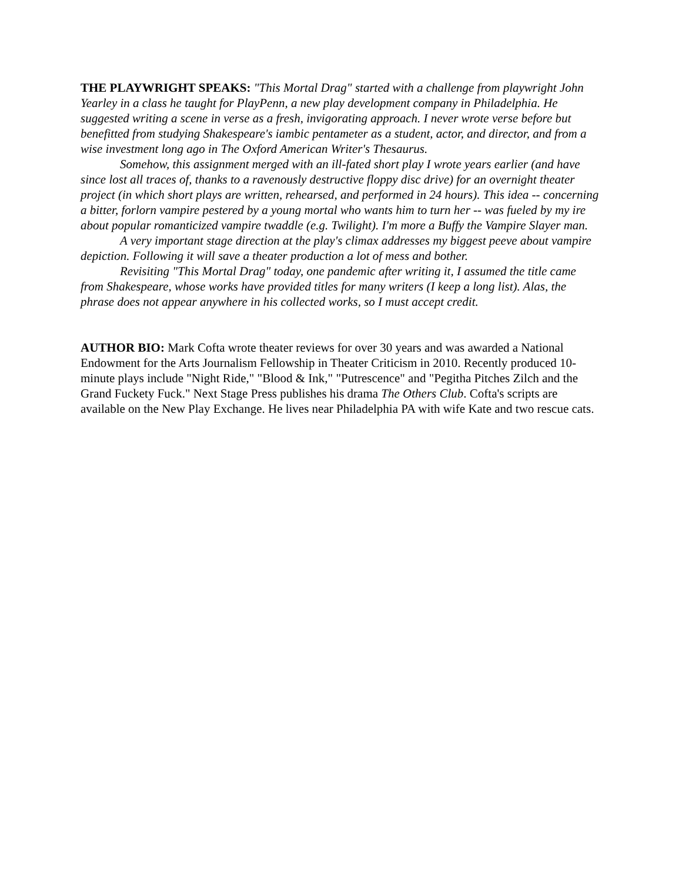THE PLAYWRIGHT SPEAKS: "This Mortal Drag" started with a challenge from playwright John Yearley in a class he taught for PlayPenn, a new play development company in Philadelphia. He suggested writing a scene in verse as a fresh, invigorating approach. I never wrote verse before but benefitted from studying Shakespeare's iambic pentameter as a student, actor, and director, and from a wise investment long ago in The Oxford American Writer's Thesaurus.
Somehow, this assignment merged with an ill-fated short play I wrote years earlier (and have since lost all traces of, thanks to a ravenously destructive floppy disc drive) for an overnight theater project (in which short plays are written, rehearsed, and performed in 24 hours). This idea -- concerning a bitter, forlorn vampire pestered by a young mortal who wants him to turn her -- was fueled by my ire about popular romanticized vampire twaddle (e.g. Twilight). I'm more a Buffy the Vampire Slayer man.
A very important stage direction at the play's climax addresses my biggest peeve about vampire depiction. Following it will save a theater production a lot of mess and bother.
Revisiting "This Mortal Drag" today, one pandemic after writing it, I assumed the title came from Shakespeare, whose works have provided titles for many writers (I keep a long list). Alas, the phrase does not appear anywhere in his collected works, so I must accept credit.
AUTHOR BIO: Mark Cofta wrote theater reviews for over 30 years and was awarded a National Endowment for the Arts Journalism Fellowship in Theater Criticism in 2010. Recently produced 10-minute plays include "Night Ride," "Blood & Ink," "Putrescence" and "Pegitha Pitches Zilch and the Grand Fuckety Fuck." Next Stage Press publishes his drama The Others Club. Cofta's scripts are available on the New Play Exchange. He lives near Philadelphia PA with wife Kate and two rescue cats.